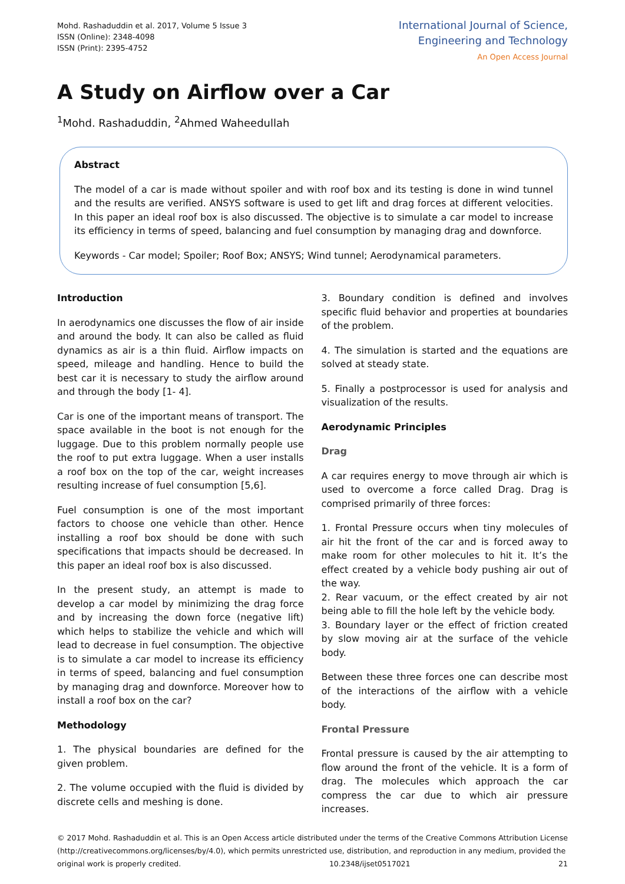Mohd. Rashaduddin et al. 2017, Volume 5 Issue 3
ISSN (Online): 2348-4098
ISSN (Print): 2395-4752
International Journal of Science,
Engineering and Technology
An Open Access Journal
A Study on Airflow over a Car
<sup>1</sup> Mohd. Rashaduddin, <sup>2</sup>Ahmed Waheedullah
Abstract
The model of a car is made without spoiler and with roof box and its testing is done in wind tunnel and the results are verified. ANSYS software is used to get lift and drag forces at different velocities. In this paper an ideal roof box is also discussed. The objective is to simulate a car model to increase its efficiency in terms of speed, balancing and fuel consumption by managing drag and downforce.
Keywords - Car model; Spoiler; Roof Box; ANSYS; Wind tunnel; Aerodynamical parameters.
Introduction
In aerodynamics one discusses the flow of air inside and around the body. It can also be called as fluid dynamics as air is a thin fluid. Airflow impacts on speed, mileage and handling. Hence to build the best car it is necessary to study the airflow around and through the body [1- 4].
Car is one of the important means of transport. The space available in the boot is not enough for the luggage. Due to this problem normally people use the roof to put extra luggage. When a user installs a roof box on the top of the car, weight increases resulting increase of fuel consumption [5,6].
Fuel consumption is one of the most important factors to choose one vehicle than other. Hence installing a roof box should be done with such specifications that impacts should be decreased. In this paper an ideal roof box is also discussed.
In the present study, an attempt is made to develop a car model by minimizing the drag force and by increasing the down force (negative lift) which helps to stabilize the vehicle and which will lead to decrease in fuel consumption. The objective is to simulate a car model to increase its efficiency in terms of speed, balancing and fuel consumption by managing drag and downforce. Moreover how to install a roof box on the car?
Methodology
1. The physical boundaries are defined for the given problem.
2. The volume occupied with the fluid is divided by discrete cells and meshing is done.
3. Boundary condition is defined and involves specific fluid behavior and properties at boundaries of the problem.
4. The simulation is started and the equations are solved at steady state.
5. Finally a postprocessor is used for analysis and visualization of the results.
Aerodynamic Principles
Drag
A car requires energy to move through air which is used to overcome a force called Drag. Drag is comprised primarily of three forces:
1. Frontal Pressure occurs when tiny molecules of air hit the front of the car and is forced away to make room for other molecules to hit it. It’s the effect created by a vehicle body pushing air out of the way.
2. Rear vacuum, or the effect created by air not being able to fill the hole left by the vehicle body.
3. Boundary layer or the effect of friction created by slow moving air at the surface of the vehicle body.
Between these three forces one can describe most of the interactions of the airflow with a vehicle body.
Frontal Pressure
Frontal pressure is caused by the air attempting to flow around the front of the vehicle. It is a form of drag. The molecules which approach the car compress the car due to which air pressure increases.
© 2017 Mohd. Rashaduddin et al. This is an Open Access article distributed under the terms of the Creative Commons Attribution License (http://creativecommons.org/licenses/by/4.0), which permits unrestricted use, distribution, and reproduction in any medium, provided the
original work is properly credited. 10.2348/ijset0517021 21